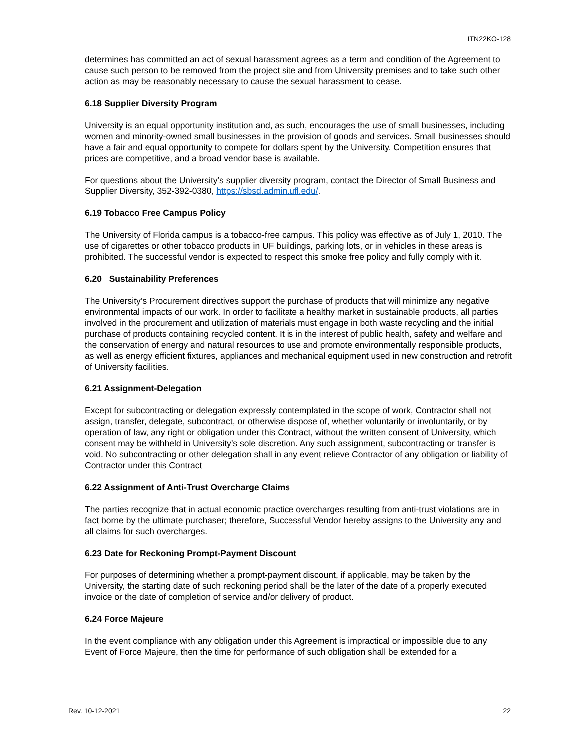ITN22KO-128
determines has committed an act of sexual harassment agrees as a term and condition of the Agreement to cause such person to be removed from the project site and from University premises and to take such other action as may be reasonably necessary to cause the sexual harassment to cease.
6.18 Supplier Diversity Program
University is an equal opportunity institution and, as such, encourages the use of small businesses, including women and minority-owned small businesses in the provision of goods and services. Small businesses should have a fair and equal opportunity to compete for dollars spent by the University. Competition ensures that prices are competitive, and a broad vendor base is available.
For questions about the University’s supplier diversity program, contact the Director of Small Business and Supplier Diversity, 352-392-0380, https://sbsd.admin.ufl.edu/.
6.19 Tobacco Free Campus Policy
The University of Florida campus is a tobacco-free campus. This policy was effective as of July 1, 2010. The use of cigarettes or other tobacco products in UF buildings, parking lots, or in vehicles in these areas is prohibited. The successful vendor is expected to respect this smoke free policy and fully comply with it.
6.20 Sustainability Preferences
The University’s Procurement directives support the purchase of products that will minimize any negative environmental impacts of our work. In order to facilitate a healthy market in sustainable products, all parties involved in the procurement and utilization of materials must engage in both waste recycling and the initial purchase of products containing recycled content. It is in the interest of public health, safety and welfare and the conservation of energy and natural resources to use and promote environmentally responsible products, as well as energy efficient fixtures, appliances and mechanical equipment used in new construction and retrofit of University facilities.
6.21 Assignment-Delegation
Except for subcontracting or delegation expressly contemplated in the scope of work, Contractor shall not assign, transfer, delegate, subcontract, or otherwise dispose of, whether voluntarily or involuntarily, or by operation of law, any right or obligation under this Contract, without the written consent of University, which consent may be withheld in University’s sole discretion. Any such assignment, subcontracting or transfer is void. No subcontracting or other delegation shall in any event relieve Contractor of any obligation or liability of Contractor under this Contract
6.22 Assignment of Anti-Trust Overcharge Claims
The parties recognize that in actual economic practice overcharges resulting from anti-trust violations are in fact borne by the ultimate purchaser; therefore, Successful Vendor hereby assigns to the University any and all claims for such overcharges.
6.23 Date for Reckoning Prompt-Payment Discount
For purposes of determining whether a prompt-payment discount, if applicable, may be taken by the University, the starting date of such reckoning period shall be the later of the date of a properly executed invoice or the date of completion of service and/or delivery of product.
6.24 Force Majeure
In the event compliance with any obligation under this Agreement is impractical or impossible due to any Event of Force Majeure, then the time for performance of such obligation shall be extended for a
Rev. 10-12-2021 22